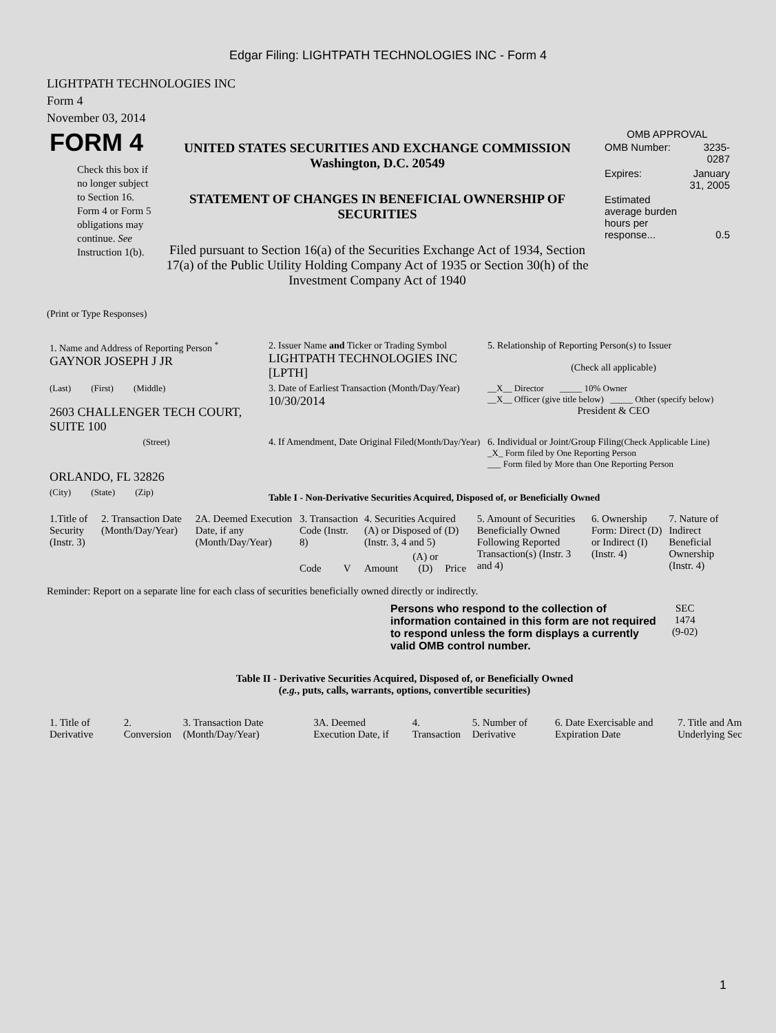Edgar Filing: LIGHTPATH TECHNOLOGIES INC - Form 4
LIGHTPATH TECHNOLOGIES INC
Form 4
November 03, 2014
| FORM 4 Check this box if no longer subject to Section 16. Form 4 or Form 5 obligations may continue. See Instruction 1(b). | UNITED STATES SECURITIES AND EXCHANGE COMMISSION Washington, D.C. 20549 STATEMENT OF CHANGES IN BENEFICIAL OWNERSHIP OF SECURITIES Filed pursuant to Section 16(a) of the Securities Exchange Act of 1934, Section 17(a) of the Public Utility Holding Company Act of 1935 or Section 30(h) of the Investment Company Act of 1940 | OMB APPROVAL / OMB Number: / 3235-0287 / / Expires: / January 31, 2005 / / Estimated average burden hours per response... / 0.5 / |
(Print or Type Responses)
| 1. Name and Address of Reporting Person <sup>*</sup> GAYNOR JOSEPH J JR | 2. Issuer Name and Ticker or Trading Symbol LIGHTPATH TECHNOLOGIES INC [LPTH] | 5. Relationship of Reporting Person(s) to Issuer (Check all applicable) |
| (Last) (First) (Middle) 2603 CHALLENGER TECH COURT, SUITE 100 | 3. Date of Earliest Transaction (Month/Day/Year) 10/30/2014 | __X__ Director _____ 10% Owner __X__ Officer (give title below) _____ Other (specify below) President & CEO |
| (Street) ORLANDO, FL 32826 | 4. If Amendment, Date Original Filed (Month/Day/Year) | 6. Individual or Joint/Group Filing (Check Applicable Line) _X_ Form filed by One Reporting Person ___ Form filed by More than One Reporting Person |
| (City) (State) (Zip) | Table I - Non-Derivative Securities Acquired, Disposed of, or Beneficially Owned | |
| 1.Title of Security (Instr. 3) | 2. Transaction Date (Month/Day/Year) | 2A. Deemed Execution Date, if any (Month/Day/Year) | 3. Transaction Code (Instr. 8) | | 4. Securities Acquired (A) or Disposed of (D) (Instr. 3, 4 and 5) | | | 5. Amount of Securities Beneficially Owned Following Reported Transaction(s) (Instr. 3 and 4) | 6. Ownership Form: Direct (D) or Indirect (I) (Instr. 4) | 7. Nature of Indirect Beneficial Ownership (Instr. 4) |
| | | | Code | V | Amount | (A) or (D) | Price | | | |
Reminder: Report on a separate line for each class of securities beneficially owned directly or indirectly.
| Persons who respond to the collection of information contained in this form are not required to respond unless the form displays a currently valid OMB control number. | SEC 1474 (9-02) |
Table II - Derivative Securities Acquired, Disposed of, or Beneficially Owned
(e.g., puts, calls, warrants, options, convertible securities)
| 1. Title of Derivative | 2. Conversion | 3. Transaction Date (Month/Day/Year) | 3A. Deemed Execution Date, if | 4. Transaction | 5. Number of Derivative | 6. Date Exercisable and Expiration Date | 7. Title and Am Underlying Sec |
1